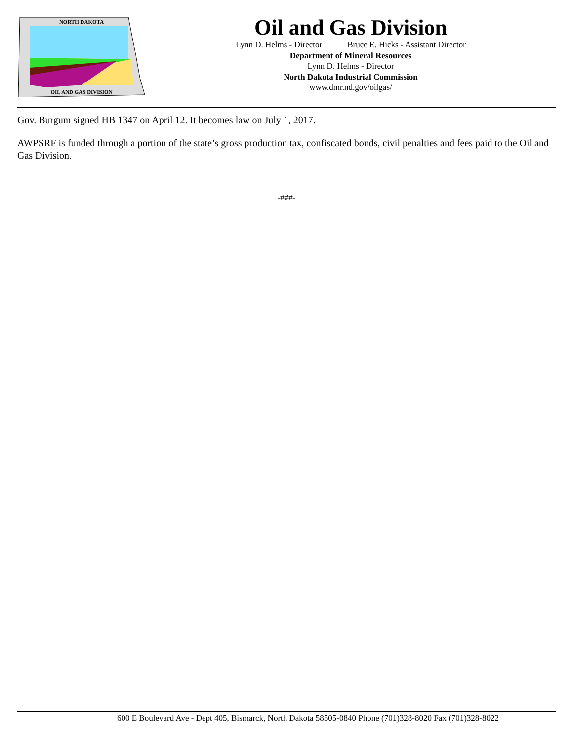NORTH DAKOTA
OIL AND GAS DIVISION
Oil and Gas Division
Lynn D. Helms - Director Bruce E. Hicks - Assistant Director
Department of Mineral Resources
Lynn D. Helms - Director
North Dakota Industrial Commission
www.dmr.nd.gov/oilgas/
Gov. Burgum signed HB 1347 on April 12. It becomes law on July 1, 2017.
AWPSRF is funded through a portion of the state’s gross production tax, confiscated bonds, civil penalties and fees paid to the Oil and Gas Division.
-###-
600 E Boulevard Ave - Dept 405, Bismarck, North Dakota 58505-0840 Phone (701)328-8020 Fax (701)328-8022